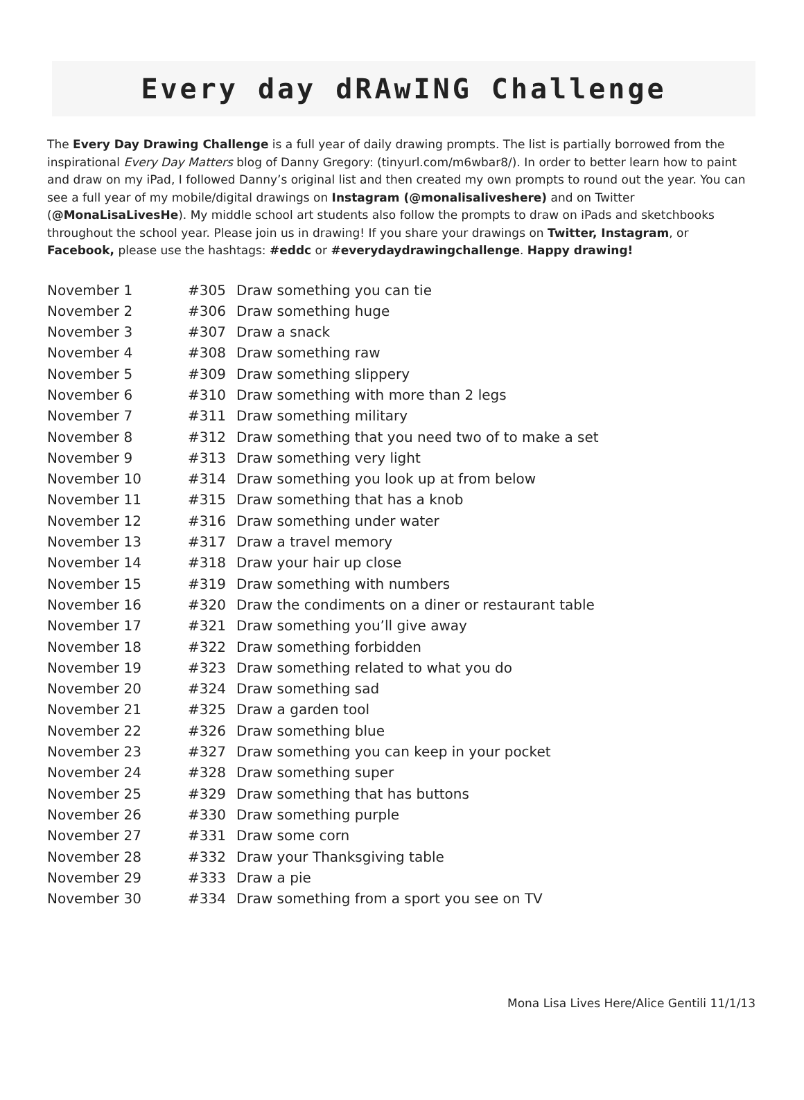Every day dRAwING Challenge
The Every Day Drawing Challenge is a full year of daily drawing prompts. The list is partially borrowed from the inspirational Every Day Matters blog of Danny Gregory: (tinyurl.com/m6wbar8/). In order to better learn how to paint and draw on my iPad, I followed Danny’s original list and then created my own prompts to round out the year. You can see a full year of my mobile/digital drawings on Instagram (@monalisaliveshere) and on Twitter (@MonaLisaLivesHe). My middle school art students also follow the prompts to draw on iPads and sketchbooks throughout the school year. Please join us in drawing! If you share your drawings on Twitter, Instagram, or Facebook, please use the hashtags: #eddc or #everydaydrawingchallenge. Happy drawing!
| November 1 | #305 | Draw something you can tie |
| November 2 | #306 | Draw something huge |
| November 3 | #307 | Draw a snack |
| November 4 | #308 | Draw something raw |
| November 5 | #309 | Draw something slippery |
| November 6 | #310 | Draw something with more than 2 legs |
| November 7 | #311 | Draw something military |
| November 8 | #312 | Draw something that you need two of to make a set |
| November 9 | #313 | Draw something very light |
| November 10 | #314 | Draw something you look up at from below |
| November 11 | #315 | Draw something that has a knob |
| November 12 | #316 | Draw something under water |
| November 13 | #317 | Draw a travel memory |
| November 14 | #318 | Draw your hair up close |
| November 15 | #319 | Draw something with numbers |
| November 16 | #320 | Draw the condiments on a diner or restaurant table |
| November 17 | #321 | Draw something you’ll give away |
| November 18 | #322 | Draw something forbidden |
| November 19 | #323 | Draw something related to what you do |
| November 20 | #324 | Draw something sad |
| November 21 | #325 | Draw a garden tool |
| November 22 | #326 | Draw something blue |
| November 23 | #327 | Draw something you can keep in your pocket |
| November 24 | #328 | Draw something super |
| November 25 | #329 | Draw something that has buttons |
| November 26 | #330 | Draw something purple |
| November 27 | #331 | Draw some corn |
| November 28 | #332 | Draw your Thanksgiving table |
| November 29 | #333 | Draw a pie |
| November 30 | #334 | Draw something from a sport you see on TV |
Mona Lisa Lives Here/Alice Gentili 11/1/13